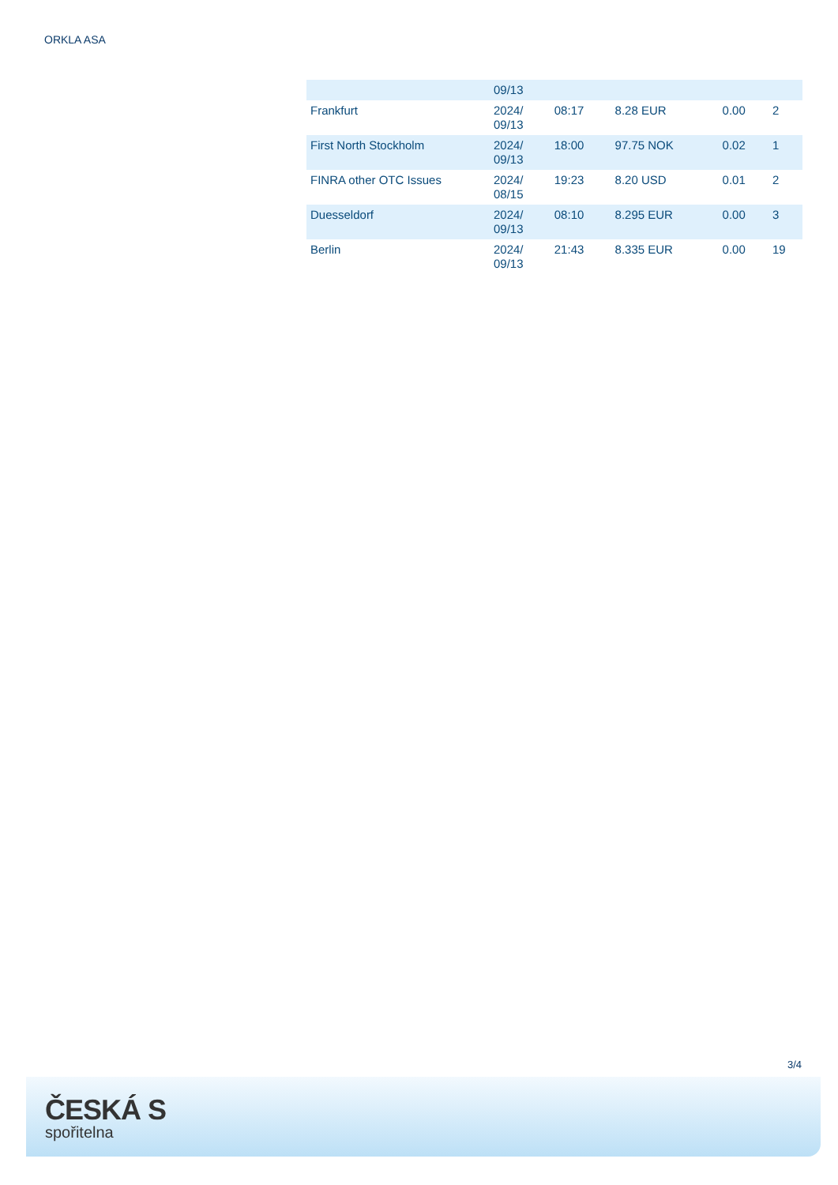ORKLA ASA
| | 09/13 | | | | |
| Frankfurt | 2024/ 09/13 | 08:17 | 8.28 EUR | 0.00 | 2 |
| First North Stockholm | 2024/ 09/13 | 18:00 | 97.75 NOK | 0.02 | 1 |
| FINRA other OTC Issues | 2024/ 08/15 | 19:23 | 8.20 USD | 0.01 | 2 |
| Duesseldorf | 2024/ 09/13 | 08:10 | 8.295 EUR | 0.00 | 3 |
| Berlin | 2024/ 09/13 | 21:43 | 8.335 EUR | 0.00 | 19 |
3/4
ČESKÁ S
spořitelna